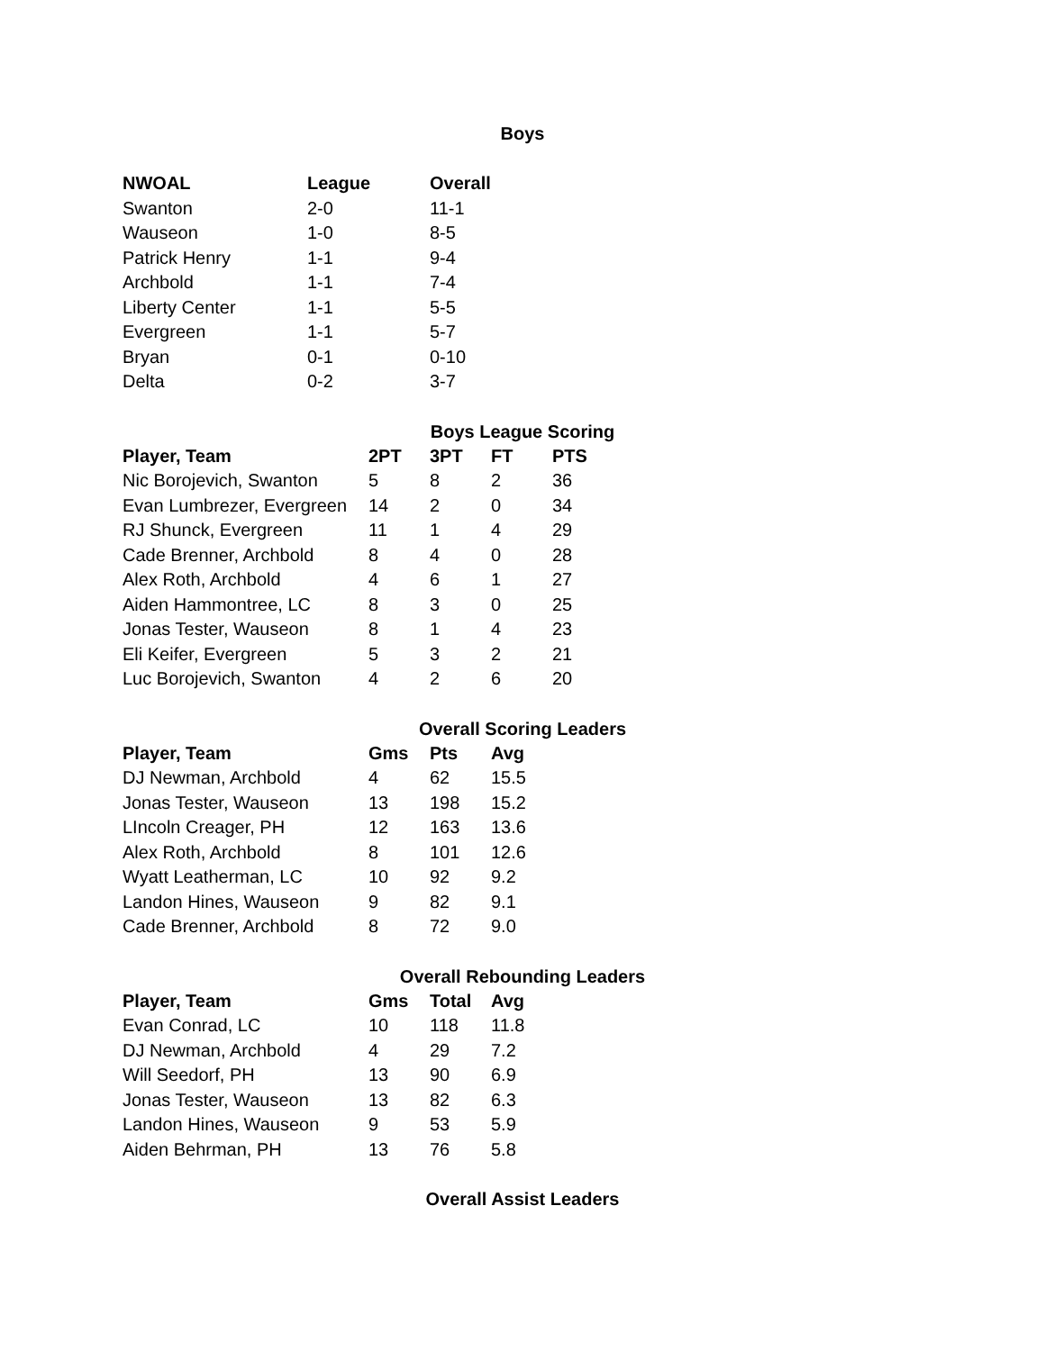Boys
| NWOAL | League | Overall |
| --- | --- | --- |
| Swanton | 2-0 | 11-1 |
| Wauseon | 1-0 | 8-5 |
| Patrick Henry | 1-1 | 9-4 |
| Archbold | 1-1 | 7-4 |
| Liberty Center | 1-1 | 5-5 |
| Evergreen | 1-1 | 5-7 |
| Bryan | 0-1 | 0-10 |
| Delta | 0-2 | 3-7 |
Boys League Scoring
| Player, Team | 2PT | 3PT | FT | PTS |
| --- | --- | --- | --- | --- |
| Nic Borojevich, Swanton | 5 | 8 | 2 | 36 |
| Evan Lumbrezer, Evergreen | 14 | 2 | 0 | 34 |
| RJ Shunck, Evergreen | 11 | 1 | 4 | 29 |
| Cade Brenner, Archbold | 8 | 4 | 0 | 28 |
| Alex Roth, Archbold | 4 | 6 | 1 | 27 |
| Aiden Hammontree, LC | 8 | 3 | 0 | 25 |
| Jonas Tester, Wauseon | 8 | 1 | 4 | 23 |
| Eli Keifer, Evergreen | 5 | 3 | 2 | 21 |
| Luc Borojevich, Swanton | 4 | 2 | 6 | 20 |
Overall Scoring Leaders
| Player, Team | Gms | Pts | Avg |
| --- | --- | --- | --- |
| DJ Newman, Archbold | 4 | 62 | 15.5 |
| Jonas Tester, Wauseon | 13 | 198 | 15.2 |
| LIncoln Creager, PH | 12 | 163 | 13.6 |
| Alex Roth, Archbold | 8 | 101 | 12.6 |
| Wyatt Leatherman, LC | 10 | 92 | 9.2 |
| Landon Hines, Wauseon | 9 | 82 | 9.1 |
| Cade Brenner, Archbold | 8 | 72 | 9.0 |
Overall Rebounding Leaders
| Player, Team | Gms | Total | Avg |
| --- | --- | --- | --- |
| Evan Conrad, LC | 10 | 118 | 11.8 |
| DJ Newman, Archbold | 4 | 29 | 7.2 |
| Will Seedorf, PH | 13 | 90 | 6.9 |
| Jonas Tester, Wauseon | 13 | 82 | 6.3 |
| Landon Hines, Wauseon | 9 | 53 | 5.9 |
| Aiden Behrman, PH | 13 | 76 | 5.8 |
Overall Assist Leaders